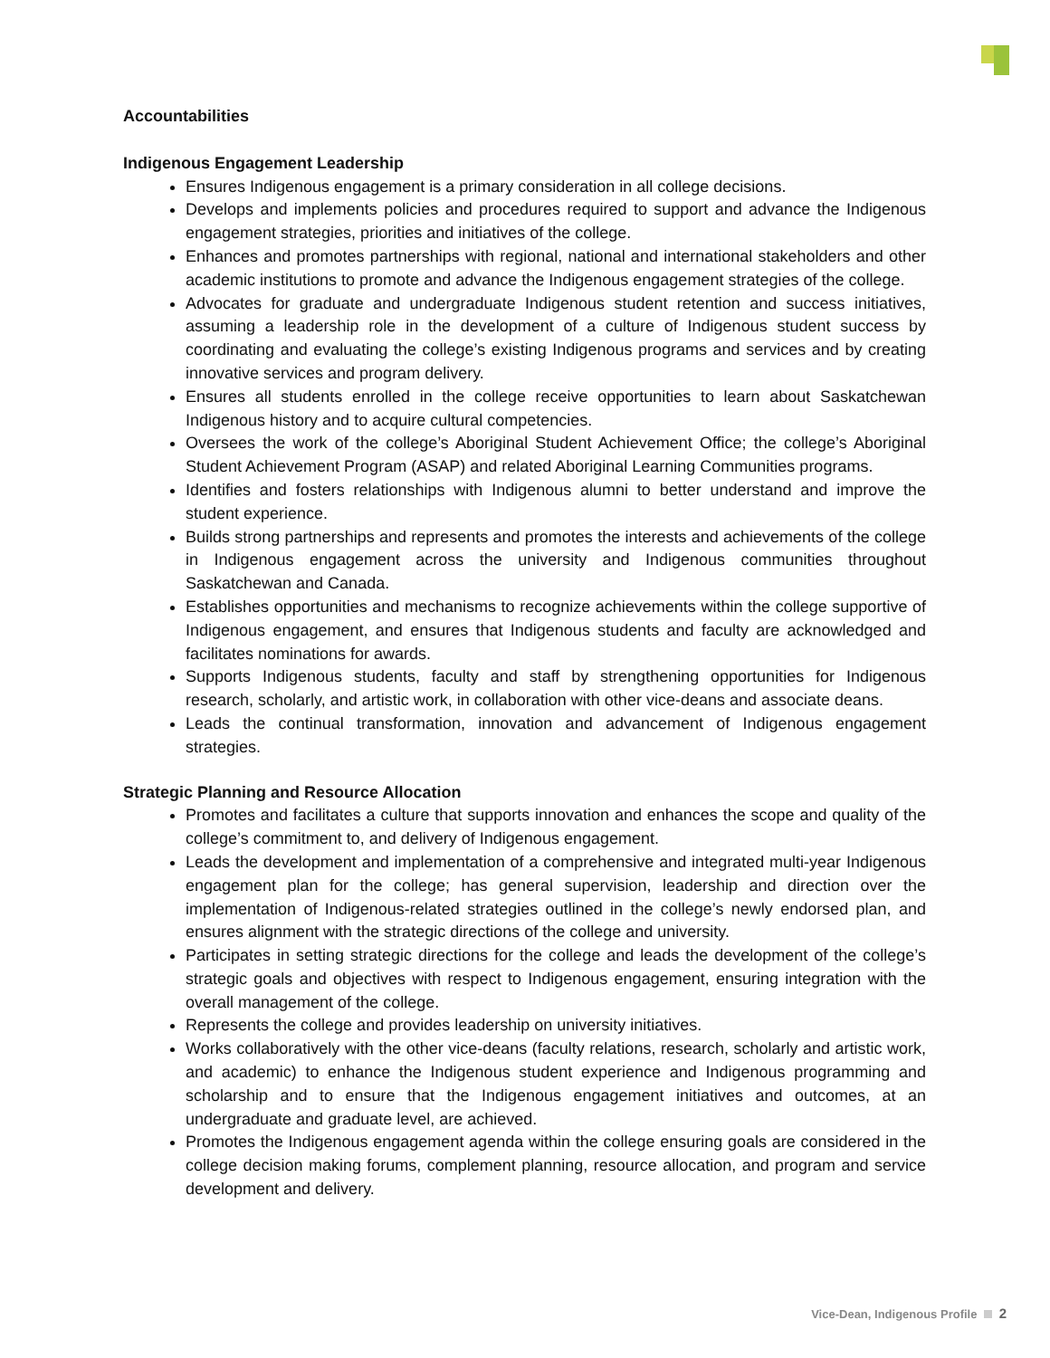Accountabilities
Indigenous Engagement Leadership
Ensures Indigenous engagement is a primary consideration in all college decisions.
Develops and implements policies and procedures required to support and advance the Indigenous engagement strategies, priorities and initiatives of the college.
Enhances and promotes partnerships with regional, national and international stakeholders and other academic institutions to promote and advance the Indigenous engagement strategies of the college.
Advocates for graduate and undergraduate Indigenous student retention and success initiatives, assuming a leadership role in the development of a culture of Indigenous student success by coordinating and evaluating the college’s existing Indigenous programs and services and by creating innovative services and program delivery.
Ensures all students enrolled in the college receive opportunities to learn about Saskatchewan Indigenous history and to acquire cultural competencies.
Oversees the work of the college’s Aboriginal Student Achievement Office; the college’s Aboriginal Student Achievement Program (ASAP) and related Aboriginal Learning Communities programs.
Identifies and fosters relationships with Indigenous alumni to better understand and improve the student experience.
Builds strong partnerships and represents and promotes the interests and achievements of the college in Indigenous engagement across the university and Indigenous communities throughout Saskatchewan and Canada.
Establishes opportunities and mechanisms to recognize achievements within the college supportive of Indigenous engagement, and ensures that Indigenous students and faculty are acknowledged and facilitates nominations for awards.
Supports Indigenous students, faculty and staff by strengthening opportunities for Indigenous research, scholarly, and artistic work, in collaboration with other vice-deans and associate deans.
Leads the continual transformation, innovation and advancement of Indigenous engagement strategies.
Strategic Planning and Resource Allocation
Promotes and facilitates a culture that supports innovation and enhances the scope and quality of the college’s commitment to, and delivery of Indigenous engagement.
Leads the development and implementation of a comprehensive and integrated multi-year Indigenous engagement plan for the college; has general supervision, leadership and direction over the implementation of Indigenous-related strategies outlined in the college’s newly endorsed plan, and ensures alignment with the strategic directions of the college and university.
Participates in setting strategic directions for the college and leads the development of the college’s strategic goals and objectives with respect to Indigenous engagement, ensuring integration with the overall management of the college.
Represents the college and provides leadership on university initiatives.
Works collaboratively with the other vice-deans (faculty relations, research, scholarly and artistic work, and academic) to enhance the Indigenous student experience and Indigenous programming and scholarship and to ensure that the Indigenous engagement initiatives and outcomes, at an undergraduate and graduate level, are achieved.
Promotes the Indigenous engagement agenda within the college ensuring goals are considered in the college decision making forums, complement planning, resource allocation, and program and service development and delivery.
Vice-Dean, Indigenous Profile 2